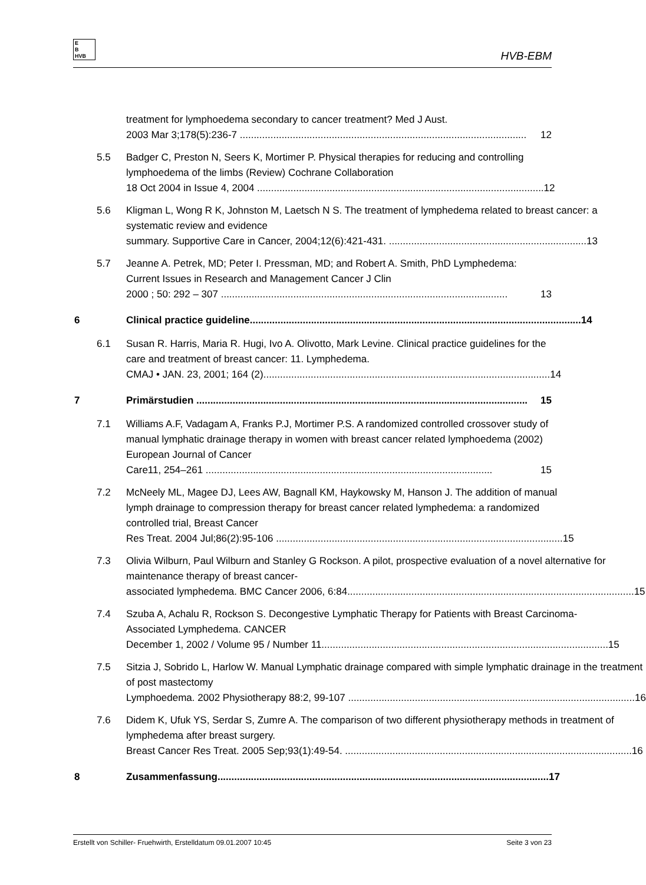E
B
HVB
HVB-EBM
treatment for lymphoedema secondary to cancer treatment? Med J Aust.
2003 Mar 3;178(5):236-7 ....................................................................................................... 12
5.5 Badger C, Preston N, Seers K, Mortimer P. Physical therapies for reducing and controlling lymphoedema of the limbs (Review) Cochrane Collaboration
18 Oct 2004 in Issue 4, 2004 ....................................................................................................... 12
5.6 Kligman L, Wong R K, Johnston M, Laetsch N S. The treatment of lymphedema related to breast cancer: a systematic review and evidence
summary. Supportive Care in Cancer, 2004;12(6):421-431. ....................................................................... 13
5.7 Jeanne A. Petrek, MD; Peter I. Pressman, MD; and Robert A. Smith, PhD Lymphedema: Current Issues in Research and Management Cancer J Clin
2000 ; 50: 292 – 307 ....................................................................................................... 13
6 Clinical practice guideline....................................................................................................................... 14
6.1 Susan R. Harris, Maria R. Hugi, Ivo A. Olivotto, Mark Levine. Clinical practice guidelines for the care and treatment of breast cancer: 11. Lymphedema.
CMAJ • JAN. 23, 2001; 164 (2)....................................................................................................... 14
7 Primärstudien ....................................................................................................................... 15
7.1 Williams A.F, Vadagam A, Franks P.J, Mortimer P.S. A randomized controlled crossover study of manual lymphatic drainage therapy in women with breast cancer related lymphoedema (2002) European Journal of Cancer
Care11, 254–261 ....................................................................................................... 15
7.2 McNeely ML, Magee DJ, Lees AW, Bagnall KM, Haykowsky M, Hanson J. The addition of manual lymph drainage to compression therapy for breast cancer related lymphedema: a randomized controlled trial, Breast Cancer
Res Treat. 2004 Jul;86(2):95-106 ....................................................................................................... 15
7.3 Olivia Wilburn, Paul Wilburn and Stanley G Rockson. A pilot, prospective evaluation of a novel alternative for maintenance therapy of breast cancer-
associated lymphedema. BMC Cancer 2006, 6:84....................................................................................................... 15
7.4 Szuba A, Achalu R, Rockson S. Decongestive Lymphatic Therapy for Patients with Breast Carcinoma-Associated Lymphedema. CANCER
December 1, 2002 / Volume 95 / Number 11....................................................................................................... 15
7.5 Sitzia J, Sobrido L, Harlow W. Manual Lymphatic drainage compared with simple lymphatic drainage in the treatment of post mastectomy
Lymphoedema. 2002 Physiotherapy 88:2, 99-107 ....................................................................................................... 16
7.6 Didem K, Ufuk YS, Serdar S, Zumre A. The comparison of two different physiotherapy methods in treatment of lymphedema after breast surgery.
Breast Cancer Res Treat. 2005 Sep;93(1):49-54. ....................................................................................................... 16
8 Zusammenfassung....................................................................................................................... 17
Erstellt von Schiller- Fruehwirth, Erstelldatum 09.01.2007 10:45 Seite 3 von 23